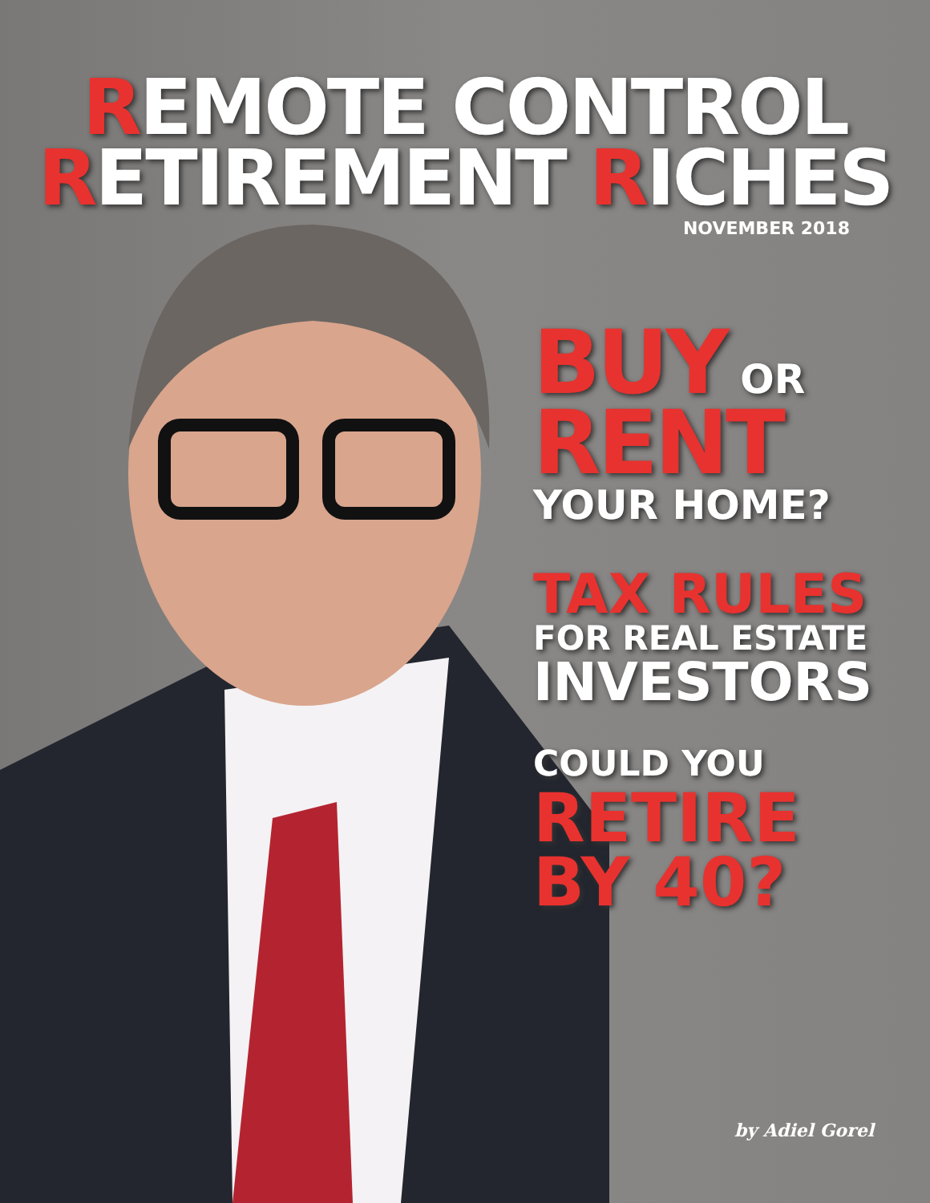REMOTE CONTROL
RETIREMENT RICHES
NOVEMBER 2018
BUY OR
RENT
YOUR HOME?
TAX RULES
FOR REAL ESTATE
INVESTORS
COULD YOU
RETIRE
BY 40?
by Adiel Gorel